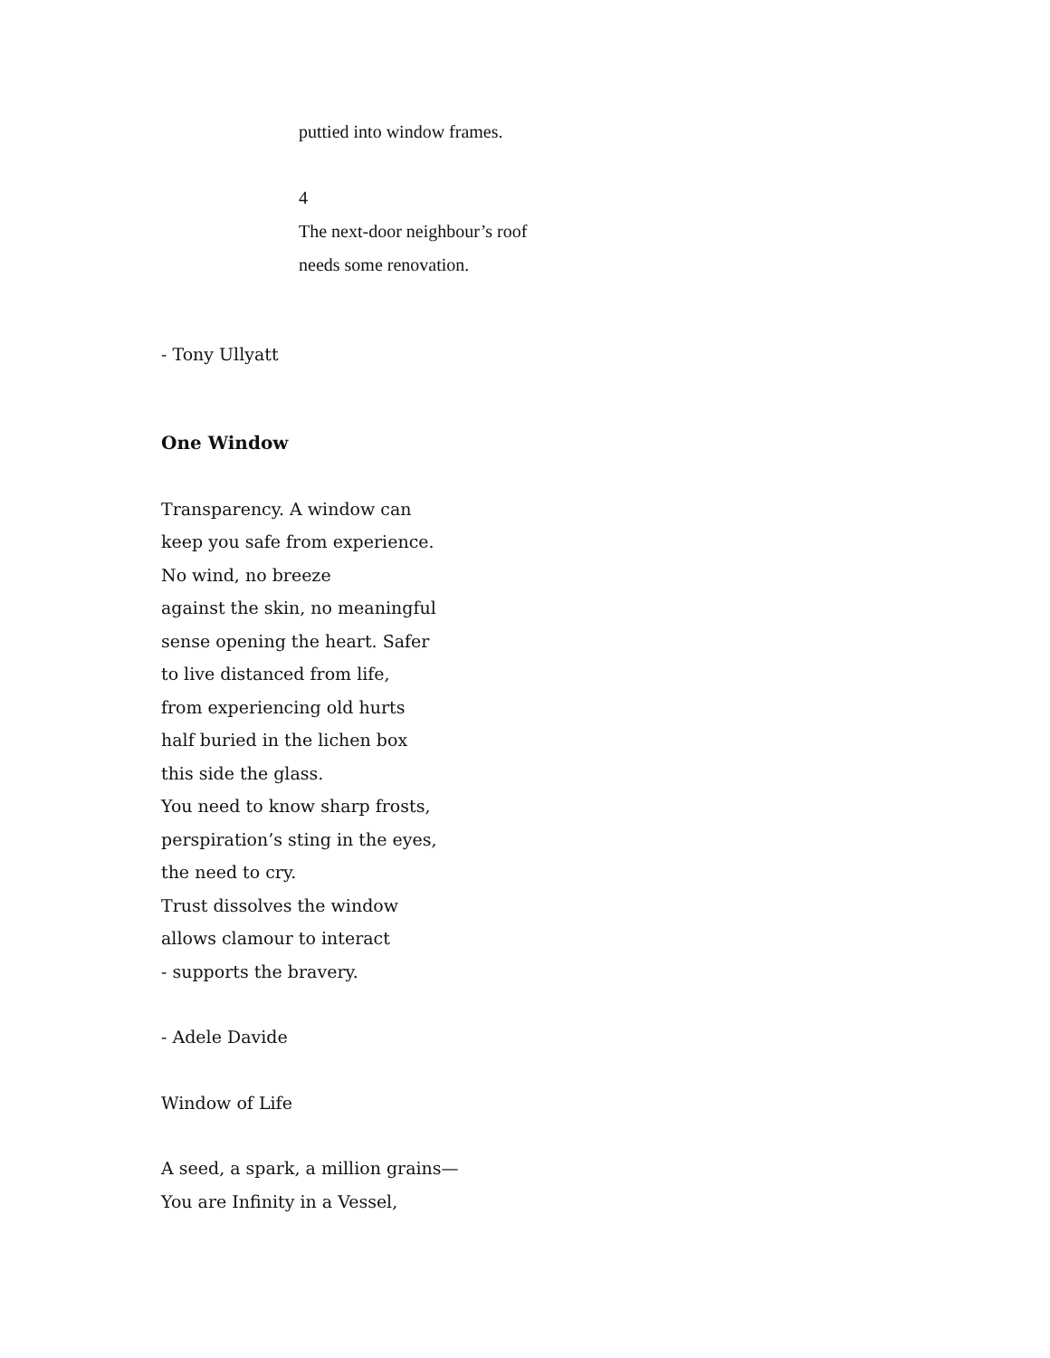puttied into window frames.
4
The next-door neighbour’s roof
needs some renovation.
- Tony Ullyatt
One Window
Transparency. A window can
keep you safe from experience.
No wind, no breeze
against the skin, no meaningful
sense opening the heart. Safer
to live distanced from life,
from experiencing old hurts
half buried in the lichen box
this side the glass.
You need to know sharp frosts,
perspiration’s sting in the eyes,
the need to cry.
Trust dissolves the window
allows clamour to interact
- supports the bravery.
- Adele Davide
Window of Life
A seed, a spark, a million grains—
You are Infinity in a Vessel,